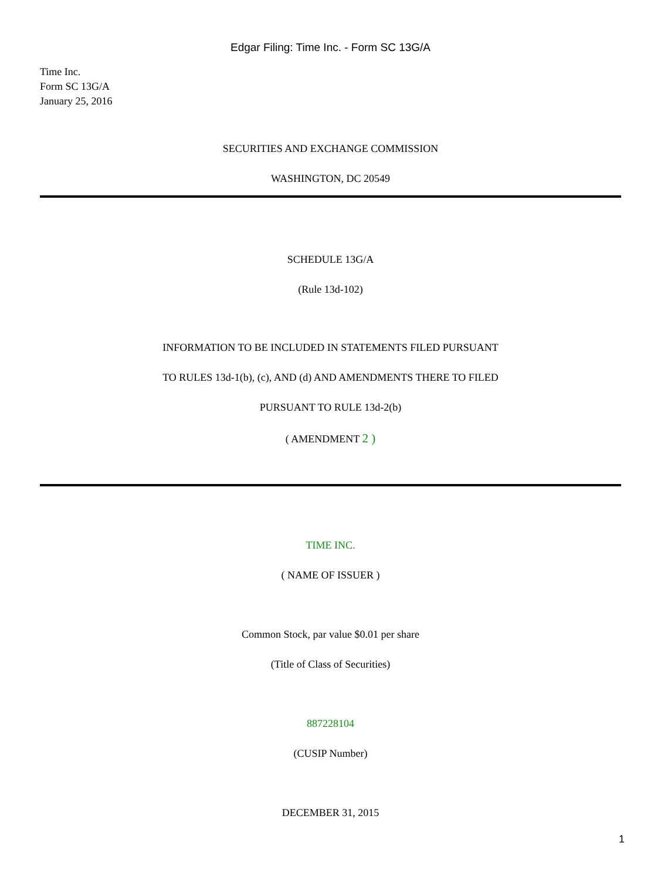Edgar Filing: Time Inc. - Form SC 13G/A
Time Inc.
Form SC 13G/A
January 25, 2016
SECURITIES AND EXCHANGE COMMISSION
WASHINGTON, DC 20549
SCHEDULE 13G/A
(Rule 13d-102)
INFORMATION TO BE INCLUDED IN STATEMENTS FILED PURSUANT
TO RULES 13d-1(b), (c), AND (d) AND AMENDMENTS THERE TO FILED
PURSUANT TO RULE 13d-2(b)
( AMENDMENT 2 )
TIME INC.
( NAME OF ISSUER )
Common Stock, par value $0.01 per share
(Title of Class of Securities)
887228104
(CUSIP Number)
DECEMBER 31, 2015
1